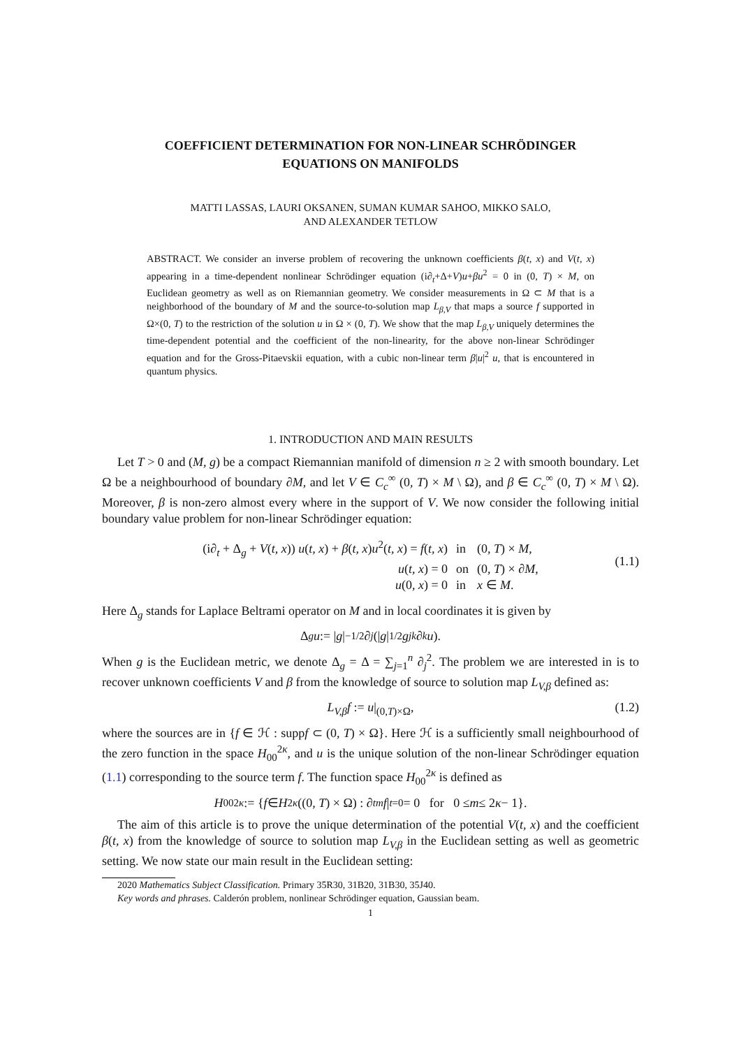COEFFICIENT DETERMINATION FOR NON-LINEAR SCHRÖDINGER
EQUATIONS ON MANIFOLDS
MATTI LASSAS, LAURI OKSANEN, SUMAN KUMAR SAHOO, MIKKO SALO,
AND ALEXANDER TETLOW
ABSTRACT. We consider an inverse problem of recovering the unknown coefficients β(t, x) and V(t, x) appearing in a time-dependent nonlinear Schrödinger equation (i∂<sub>t</sub>+Δ+V)u+βu<sup>2</sup> = 0 in (0, T) × M, on Euclidean geometry as well as on Riemannian geometry. We consider measurements in Ω ⊂ M that is a neighborhood of the boundary of M and the source-to-solution map L<sub>β,V</sub> that maps a source f supported in Ω×(0, T) to the restriction of the solution u in Ω × (0, T). We show that the map L<sub>β,V</sub> uniquely determines the time-dependent potential and the coefficient of the non-linearity, for the above non-linear Schrödinger equation and for the Gross-Pitaevskii equation, with a cubic non-linear term β|u|<sup>2</sup> u, that is encountered in quantum physics.
1. INTRODUCTION AND MAIN RESULTS
Let T > 0 and (M, g) be a compact Riemannian manifold of dimension n ≥ 2 with smooth boundary. Let Ω be a neighbourhood of boundary ∂M, and let V ∈ C<sub>c</sub><sup>∞</sup> (0, T) × M \ Ω), and β ∈ C<sub>c</sub><sup>∞</sup> (0, T) × M \ Ω). Moreover, β is non-zero almost every where in the support of V. We now consider the following initial boundary value problem for non-linear Schrödinger equation:
| (i∂<sub>t</sub> + Δ<sub>g</sub> + V ( t, x )) u ( t, x ) + β ( t, x ) u<sup>2</sup>( t, x ) = f ( t, x ) | in | (0 , T ) × M , |
| u ( t, x ) = 0 | on | (0 , T ) × ∂ M , |
| u (0 , x ) = 0 | in | x ∈ M . |
(1.1)
Here Δ<sub>g</sub> stands for Laplace Beltrami operator on M and in local coordinates it is given by
Δ<sub>g</sub> u := | g |<sup>−1/2</sup>∂<sub>j</sub> (| g |<sup>1/2</sup> g<sup>jk</sup> ∂<sub>k</sub> u).
When g is the Euclidean metric, we denote Δ<sub>g</sub> = Δ = ∑<sub>j=1</sub><sup>n</sup> ∂<sub>j</sub><sup>2</sup>. The problem we are interested in is to recover unknown coefficients V and β from the knowledge of source to solution map L<sub>V,β</sub> defined as:
L<sub>V,β</sub>f := u|<sub>(0,T)×Ω</sub>, (1.2)
where the sources are in {f ∈ ℋ : suppf ⊂ (0, T) × Ω}. Here ℋ is a sufficiently small neighbourhood of the zero function in the space H<sub>00</sub><sup>2κ</sup>, and u is the unique solution of the non-linear Schrödinger equation (1.1) corresponding to the source term f. The function space H<sub>00</sub><sup>2κ</sup> is defined as
H<sub>00</sub><sup>2κ</sup> := { f ∈ H<sup>2κ</sup> ((0, T) × Ω) : ∂<sub>t</sub><sup>m</sup> f |<sub>t=0</sub> = 0 for 0 ≤ m ≤ 2 κ − 1}.
The aim of this article is to prove the unique determination of the potential V(t, x) and the coefficient β(t, x) from the knowledge of source to solution map L<sub>V,β</sub> in the Euclidean setting as well as geometric setting. We now state our main result in the Euclidean setting:
2020 Mathematics Subject Classification. Primary 35R30, 31B20, 31B30, 35J40.
Key words and phrases. Calderón problem, nonlinear Schrödinger equation, Gaussian beam.
1